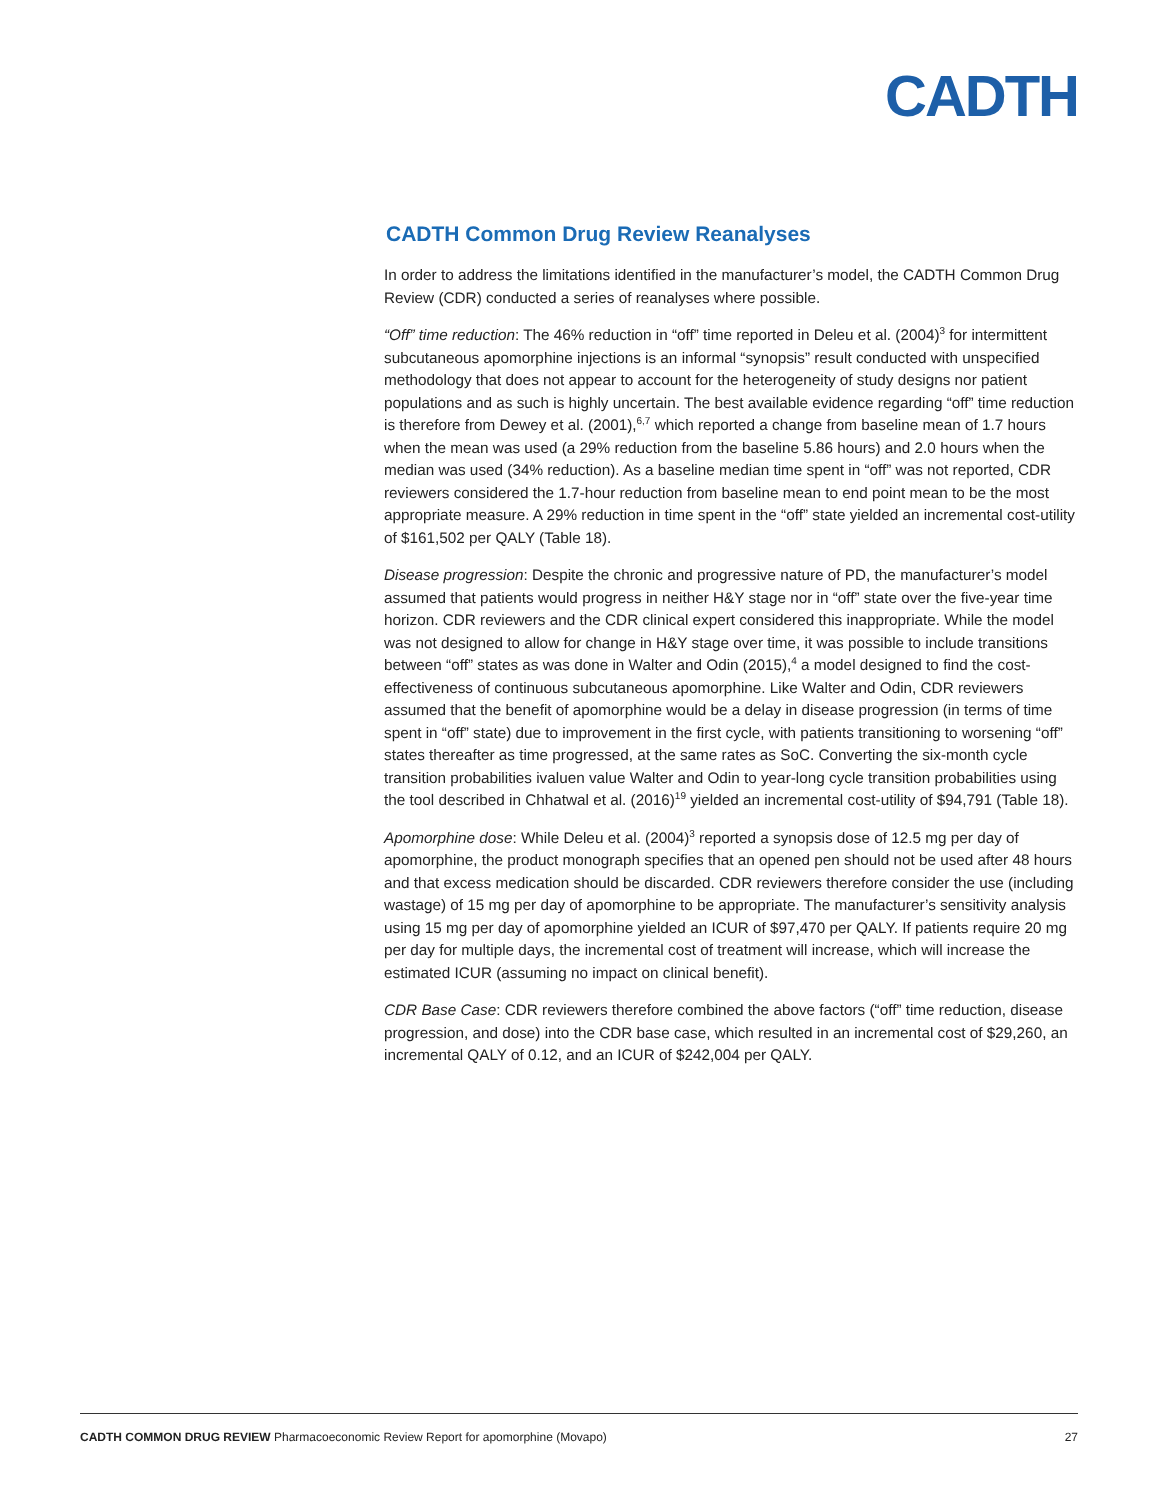CADTH
CADTH Common Drug Review Reanalyses
In order to address the limitations identified in the manufacturer’s model, the CADTH Common Drug Review (CDR) conducted a series of reanalyses where possible.
“Off” time reduction: The 46% reduction in “off” time reported in Deleu et al. (2004)<sup>3</sup> for intermittent subcutaneous apomorphine injections is an informal “synopsis” result conducted with unspecified methodology that does not appear to account for the heterogeneity of study designs nor patient populations and as such is highly uncertain. The best available evidence regarding “off” time reduction is therefore from Dewey et al. (2001),<sup>6,7</sup> which reported a change from baseline mean of 1.7 hours when the mean was used (a 29% reduction from the baseline 5.86 hours) and 2.0 hours when the median was used (34% reduction). As a baseline median time spent in “off” was not reported, CDR reviewers considered the 1.7-hour reduction from baseline mean to end point mean to be the most appropriate measure. A 29% reduction in time spent in the “off” state yielded an incremental cost-utility of $161,502 per QALY (Table 18).
Disease progression: Despite the chronic and progressive nature of PD, the manufacturer’s model assumed that patients would progress in neither H&Y stage nor in “off” state over the five-year time horizon. CDR reviewers and the CDR clinical expert considered this inappropriate. While the model was not designed to allow for change in H&Y stage over time, it was possible to include transitions between “off” states as was done in Walter and Odin (2015),<sup>4</sup> a model designed to find the cost-effectiveness of continuous subcutaneous apomorphine. Like Walter and Odin, CDR reviewers assumed that the benefit of apomorphine would be a delay in disease progression (in terms of time spent in “off” state) due to improvement in the first cycle, with patients transitioning to worsening “off” states thereafter as time progressed, at the same rates as SoC. Converting the six-month cycle transition probabilities ivaluen value Walter and Odin to year-long cycle transition probabilities using the tool described in Chhatwal et al. (2016)<sup>19</sup> yielded an incremental cost-utility of $94,791 (Table 18).
Apomorphine dose: While Deleu et al. (2004)<sup>3</sup> reported a synopsis dose of 12.5 mg per day of apomorphine, the product monograph specifies that an opened pen should not be used after 48 hours and that excess medication should be discarded. CDR reviewers therefore consider the use (including wastage) of 15 mg per day of apomorphine to be appropriate. The manufacturer’s sensitivity analysis using 15 mg per day of apomorphine yielded an ICUR of $97,470 per QALY. If patients require 20 mg per day for multiple days, the incremental cost of treatment will increase, which will increase the estimated ICUR (assuming no impact on clinical benefit).
CDR Base Case: CDR reviewers therefore combined the above factors (“off” time reduction, disease progression, and dose) into the CDR base case, which resulted in an incremental cost of $29,260, an incremental QALY of 0.12, and an ICUR of $242,004 per QALY.
CADTH COMMON DRUG REVIEW Pharmacoeconomic Review Report for apomorphine (Movapo) 27